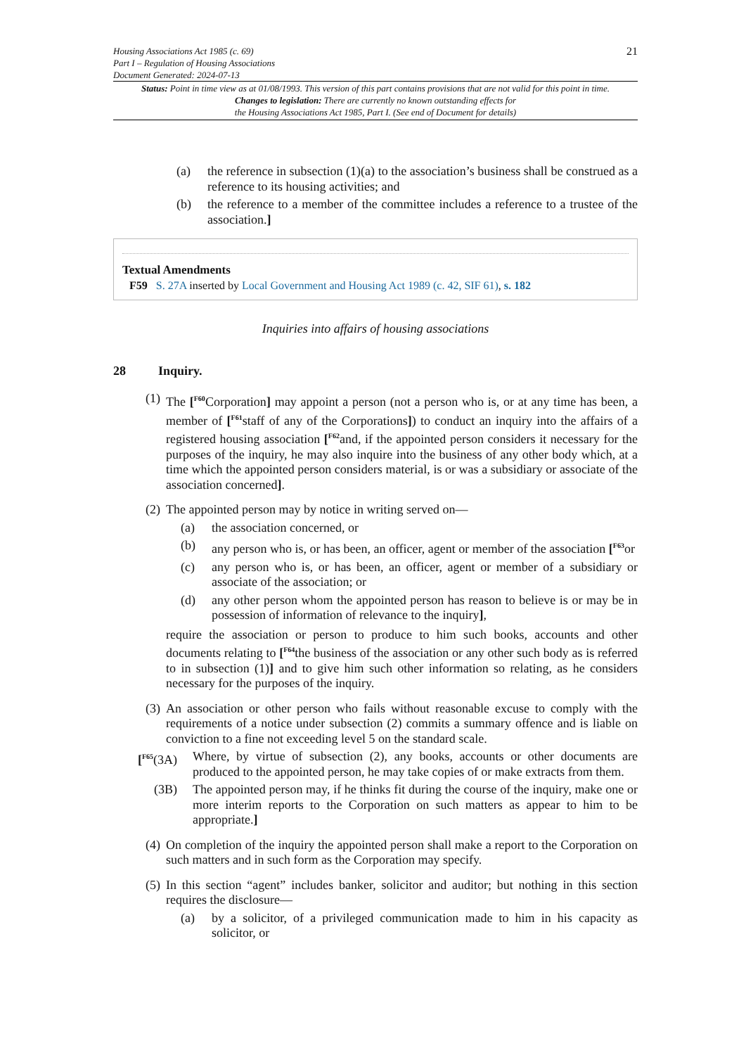Housing Associations Act 1985 (c. 69)
Part I – Regulation of Housing Associations
Document Generated: 2024-07-13
21
Status: Point in time view as at 01/08/1993. This version of this part contains provisions that are not valid for this point in time.
Changes to legislation: There are currently no known outstanding effects for
the Housing Associations Act 1985, Part I. (See end of Document for details)
(a)
the reference in subsection (1)(a) to the association’s business shall be construed as a reference to its housing activities; and
(b)
the reference to a member of the committee includes a reference to a trustee of the association.]
Textual Amendments
F59 S. 27A inserted by Local Government and Housing Act 1989 (c. 42, SIF 61), s. 182
Inquiries into affairs of housing associations
28 Inquiry.
(1)
The [<sup>F60</sup>Corporation] may appoint a person (not a person who is, or at any time has been, a member of [<sup>F61</sup>staff of any of the Corporations]) to conduct an inquiry into the affairs of a registered housing association [<sup>F62</sup>and, if the appointed person considers it necessary for the purposes of the inquiry, he may also inquire into the business of any other body which, at a time which the appointed person considers material, is or was a subsidiary or associate of the association concerned].
(2)
The appointed person may by notice in writing served on—
(a)
the association concerned, or
(b)
any person who is, or has been, an officer, agent or member of the association [<sup>F63</sup>or
(c)
any person who is, or has been, an officer, agent or member of a subsidiary or associate of the association; or
(d)
any other person whom the appointed person has reason to believe is or may be in possession of information of relevance to the inquiry],
require the association or person to produce to him such books, accounts and other documents relating to [<sup>F64</sup>the business of the association or any other such body as is referred to in subsection (1)] and to give him such other information so relating, as he considers necessary for the purposes of the inquiry.
(3)
An association or other person who fails without reasonable excuse to comply with the requirements of a notice under subsection (2) commits a summary offence and is liable on conviction to a fine not exceeding level 5 on the standard scale.
[<sup>F65</sup>(3A)
Where, by virtue of subsection (2), any books, accounts or other documents are produced to the appointed person, he may take copies of or make extracts from them.
(3B) The appointed person may, if he thinks fit during the course of the inquiry, make one or more interim reports to the Corporation on such matters as appear to him to be appropriate.]
(4)
On completion of the inquiry the appointed person shall make a report to the Corporation on such matters and in such form as the Corporation may specify.
(5)
In this section “agent” includes banker, solicitor and auditor; but nothing in this section requires the disclosure—
(a)
by a solicitor, of a privileged communication made to him in his capacity as solicitor, or